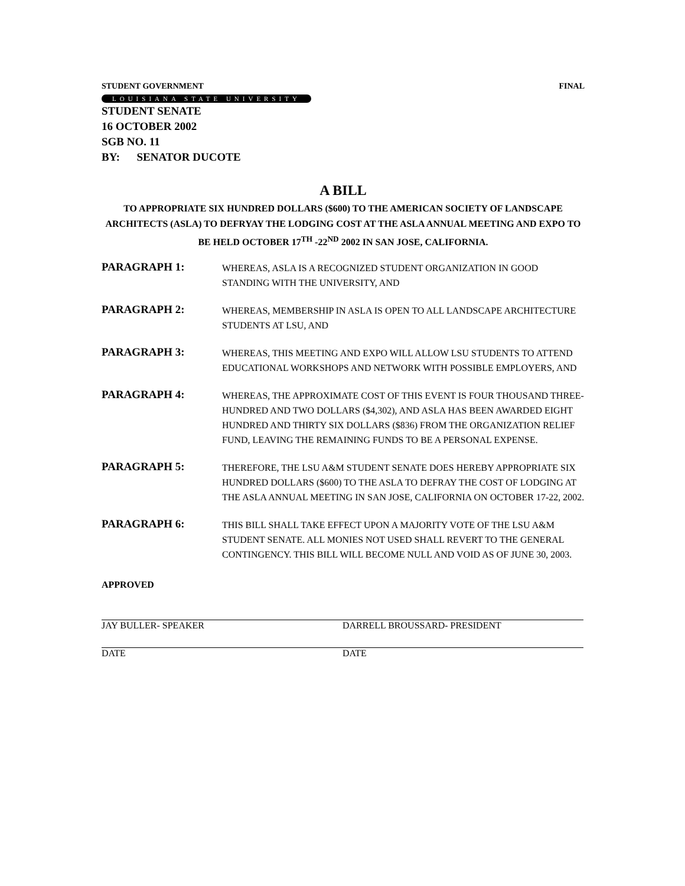STUDENT GOVERNMENT FINAL
LOUISIANA STATE UNIVERSITY
STUDENT SENATE
16 OCTOBER 2002
SGB NO. 11
BY: SENATOR DUCOTE
A BILL
TO APPROPRIATE SIX HUNDRED DOLLARS ($600) TO THE AMERICAN SOCIETY OF LANDSCAPE ARCHITECTS (ASLA) TO DEFRYAY THE LODGING COST AT THE ASLA ANNUAL MEETING AND EXPO TO BE HELD OCTOBER 17<sup>TH</sup> -22<sup>ND</sup> 2002 IN SAN JOSE, CALIFORNIA.
PARAGRAPH 1:
WHEREAS, ASLA IS A RECOGNIZED STUDENT ORGANIZATION IN GOOD STANDING WITH THE UNIVERSITY, AND
PARAGRAPH 2:
WHEREAS, MEMBERSHIP IN ASLA IS OPEN TO ALL LANDSCAPE ARCHITECTURE STUDENTS AT LSU, AND
PARAGRAPH 3:
WHEREAS, THIS MEETING AND EXPO WILL ALLOW LSU STUDENTS TO ATTEND EDUCATIONAL WORKSHOPS AND NETWORK WITH POSSIBLE EMPLOYERS, AND
PARAGRAPH 4:
WHEREAS, THE APPROXIMATE COST OF THIS EVENT IS FOUR THOUSAND THREE-HUNDRED AND TWO DOLLARS ($4,302), AND ASLA HAS BEEN AWARDED EIGHT HUNDRED AND THIRTY SIX DOLLARS ($836) FROM THE ORGANIZATION RELIEF FUND, LEAVING THE REMAINING FUNDS TO BE A PERSONAL EXPENSE.
PARAGRAPH 5:
THEREFORE, THE LSU A&M STUDENT SENATE DOES HEREBY APPROPRIATE SIX HUNDRED DOLLARS ($600) TO THE ASLA TO DEFRAY THE COST OF LODGING AT THE ASLA ANNUAL MEETING IN SAN JOSE, CALIFORNIA ON OCTOBER 17-22, 2002.
PARAGRAPH 6:
THIS BILL SHALL TAKE EFFECT UPON A MAJORITY VOTE OF THE LSU A&M STUDENT SENATE. ALL MONIES NOT USED SHALL REVERT TO THE GENERAL CONTINGENCY. THIS BILL WILL BECOME NULL AND VOID AS OF JUNE 30, 2003.
APPROVED
JAY BULLER- SPEAKER
DATE
DARRELL BROUSSARD- PRESIDENT
DATE